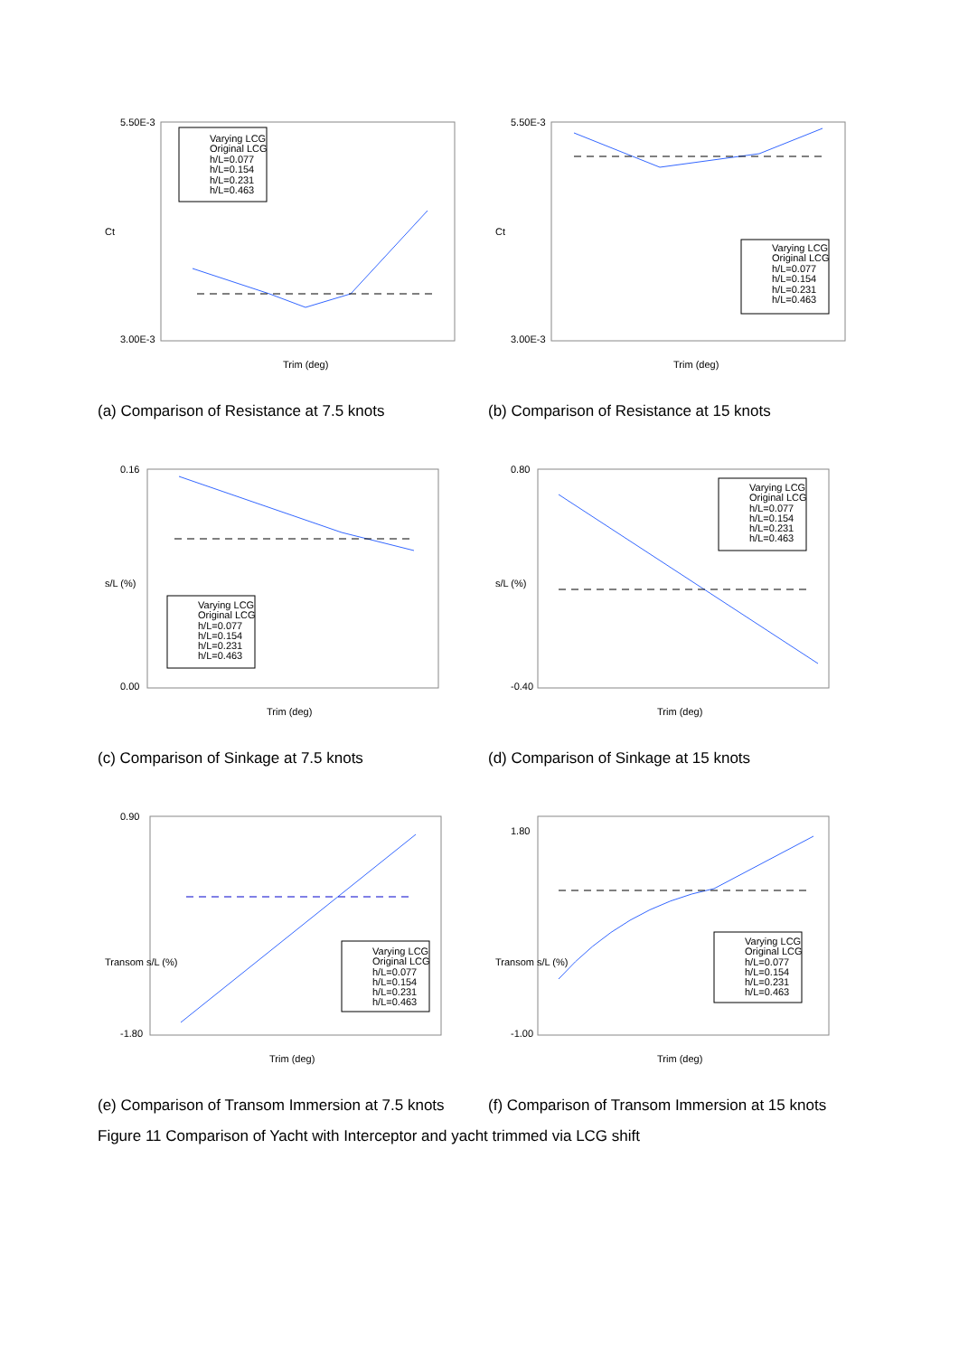5.50E-3
3.00E-3
Ct
Trim (deg)
Varying LCG
Original LCG
h/L=0.077
h/L=0.154
h/L=0.231
h/L=0.463
(a) Comparison of Resistance at 7.5 knots
5.50E-3
3.00E-3
Ct
Trim (deg)
Varying LCG
Original LCG
h/L=0.077
h/L=0.154
h/L=0.231
h/L=0.463
(b) Comparison of Resistance at 15 knots
0.16
0.00
s/L (%)
Trim (deg)
Varying LCG
Original LCG
h/L=0.077
h/L=0.154
h/L=0.231
h/L=0.463
(c) Comparison of Sinkage at 7.5 knots
0.80
-0.40
s/L (%)
Trim (deg)
Varying LCG
Original LCG
h/L=0.077
h/L=0.154
h/L=0.231
h/L=0.463
(d) Comparison of Sinkage at 15 knots
0.90
-1.80
Transom s/L (%)
Trim (deg)
Varying LCG
Original LCG
h/L=0.077
h/L=0.154
h/L=0.231
h/L=0.463
(e) Comparison of Transom Immersion at 7.5 knots
1.80
-1.00
Transom s/L (%)
Trim (deg)
Varying LCG
Original LCG
h/L=0.077
h/L=0.154
h/L=0.231
h/L=0.463
(f) Comparison of Transom Immersion at 15 knots
Figure 11 Comparison of Yacht with Interceptor and yacht trimmed via LCG shift